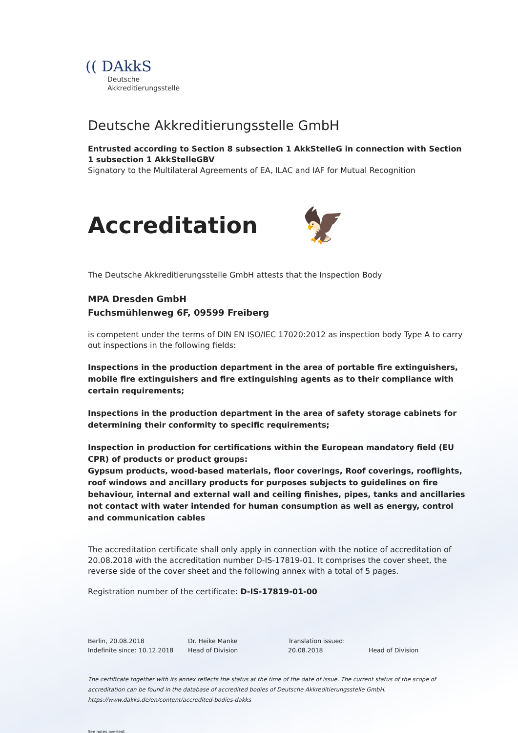(( DAkkS
Deutsche
Akkreditierungsstelle
Deutsche Akkreditierungsstelle GmbH
Entrusted according to Section 8 subsection 1 AkkStelleG in connection with Section 1 subsection 1 AkkStelleGBV
Signatory to the Multilateral Agreements of EA, ILAC and IAF for Mutual Recognition
Accreditation 🦅
The Deutsche Akkreditierungsstelle GmbH attests that the Inspection Body
MPA Dresden GmbH
Fuchsmühlenweg 6F, 09599 Freiberg
is competent under the terms of DIN EN ISO/IEC 17020:2012 as inspection body Type A to carry out inspections in the following fields:
Inspections in the production department in the area of portable fire extinguishers, mobile fire extinguishers and fire extinguishing agents as to their compliance with certain requirements;
Inspections in the production department in the area of safety storage cabinets for determining their conformity to specific requirements;
Inspection in production for certifications within the European mandatory field (EU CPR) of products or product groups:
Gypsum products, wood-based materials, floor coverings, Roof coverings, rooflights, roof windows and ancillary products for purposes subjects to guidelines on fire behaviour, internal and external wall and ceiling finishes, pipes, tanks and ancillaries not contact with water intended for human consumption as well as energy, control and communication cables
The accreditation certificate shall only apply in connection with the notice of accreditation of 20.08.2018 with the accreditation number D-IS-17819-01. It comprises the cover sheet, the reverse side of the cover sheet and the following annex with a total of 5 pages.
Registration number of the certificate: D-IS-17819-01-00
Berlin, 20.08.2018
Indefinite since: 10.12.2018
Dr. Heike Manke
Head of Division
Translation issued:
20.08.2018
Head of Division
The certificate together with its annex reflects the status at the time of the date of issue. The current status of the scope of accreditation can be found in the database of accredited bodies of Deutsche Akkreditierungsstelle GmbH.
https://www.dakks.de/en/content/accredited-bodies-dakks
See notes overleaf.